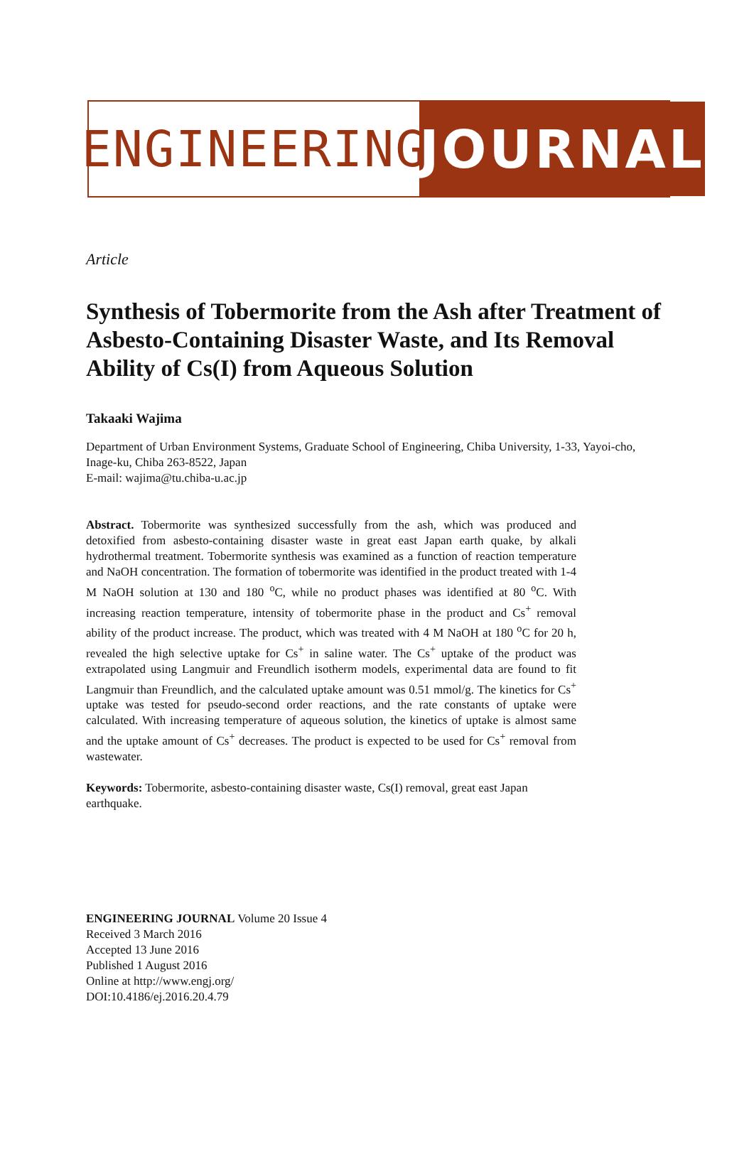ENGINEERING
JOURNAL
Article
Synthesis of Tobermorite from the Ash after Treatment of Asbesto-Containing Disaster Waste, and Its Removal Ability of Cs(I) from Aqueous Solution
Takaaki Wajima
Department of Urban Environment Systems, Graduate School of Engineering, Chiba University, 1-33, Yayoi-cho, Inage-ku, Chiba 263-8522, Japan
E-mail: wajima@tu.chiba-u.ac.jp
Abstract. Tobermorite was synthesized successfully from the ash, which was produced and detoxified from asbesto-containing disaster waste in great east Japan earth quake, by alkali hydrothermal treatment. Tobermorite synthesis was examined as a function of reaction temperature and NaOH concentration. The formation of tobermorite was identified in the product treated with 1-4 M NaOH solution at 130 and 180 <sup>o</sup>C, while no product phases was identified at 80 <sup>o</sup>C. With increasing reaction temperature, intensity of tobermorite phase in the product and Cs<sup>+</sup> removal ability of the product increase. The product, which was treated with 4 M NaOH at 180 <sup>o</sup>C for 20 h, revealed the high selective uptake for Cs<sup>+</sup> in saline water. The Cs<sup>+</sup> uptake of the product was extrapolated using Langmuir and Freundlich isotherm models, experimental data are found to fit Langmuir than Freundlich, and the calculated uptake amount was 0.51 mmol/g. The kinetics for Cs<sup>+</sup> uptake was tested for pseudo-second order reactions, and the rate constants of uptake were calculated. With increasing temperature of aqueous solution, the kinetics of uptake is almost same and the uptake amount of Cs<sup>+</sup> decreases. The product is expected to be used for Cs<sup>+</sup> removal from wastewater.
Keywords: Tobermorite, asbesto-containing disaster waste, Cs(I) removal, great east Japan earthquake.
ENGINEERING JOURNAL Volume 20 Issue 4
Received 3 March 2016
Accepted 13 June 2016
Published 1 August 2016
Online at http://www.engj.org/
DOI:10.4186/ej.2016.20.4.79